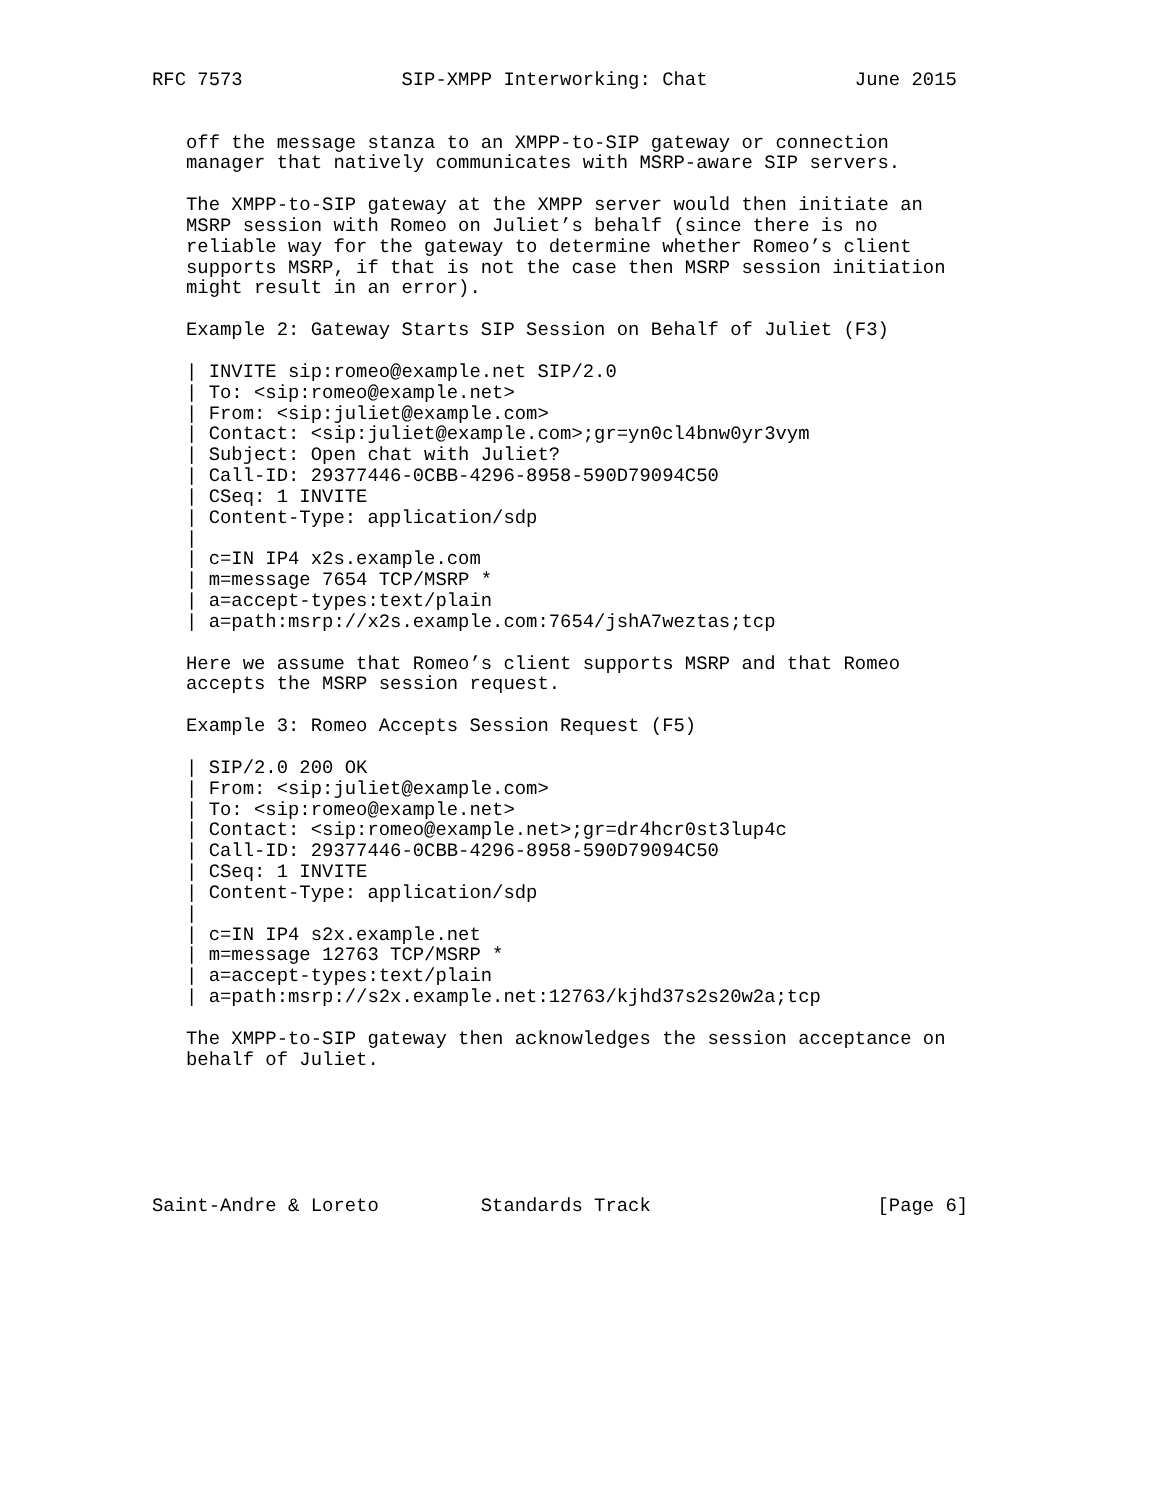RFC 7573              SIP-XMPP Interworking: Chat             June 2015


   off the message stanza to an XMPP-to-SIP gateway or connection
   manager that natively communicates with MSRP-aware SIP servers.

   The XMPP-to-SIP gateway at the XMPP server would then initiate an
   MSRP session with Romeo on Juliet’s behalf (since there is no
   reliable way for the gateway to determine whether Romeo’s client
   supports MSRP, if that is not the case then MSRP session initiation
   might result in an error).

   Example 2: Gateway Starts SIP Session on Behalf of Juliet (F3)

   | INVITE sip:romeo@example.net SIP/2.0
   | To: <sip:romeo@example.net>
   | From: <sip:juliet@example.com>
   | Contact: <sip:juliet@example.com>;gr=yn0cl4bnw0yr3vym
   | Subject: Open chat with Juliet?
   | Call-ID: 29377446-0CBB-4296-8958-590D79094C50
   | CSeq: 1 INVITE
   | Content-Type: application/sdp
   |
   | c=IN IP4 x2s.example.com
   | m=message 7654 TCP/MSRP *
   | a=accept-types:text/plain
   | a=path:msrp://x2s.example.com:7654/jshA7weztas;tcp

   Here we assume that Romeo’s client supports MSRP and that Romeo
   accepts the MSRP session request.

   Example 3: Romeo Accepts Session Request (F5)

   | SIP/2.0 200 OK
   | From: <sip:juliet@example.com>
   | To: <sip:romeo@example.net>
   | Contact: <sip:romeo@example.net>;gr=dr4hcr0st3lup4c
   | Call-ID: 29377446-0CBB-4296-8958-590D79094C50
   | CSeq: 1 INVITE
   | Content-Type: application/sdp
   |
   | c=IN IP4 s2x.example.net
   | m=message 12763 TCP/MSRP *
   | a=accept-types:text/plain
   | a=path:msrp://s2x.example.net:12763/kjhd37s2s20w2a;tcp

   The XMPP-to-SIP gateway then acknowledges the session acceptance on
   behalf of Juliet.






Saint-Andre & Loreto         Standards Track                    [Page 6]